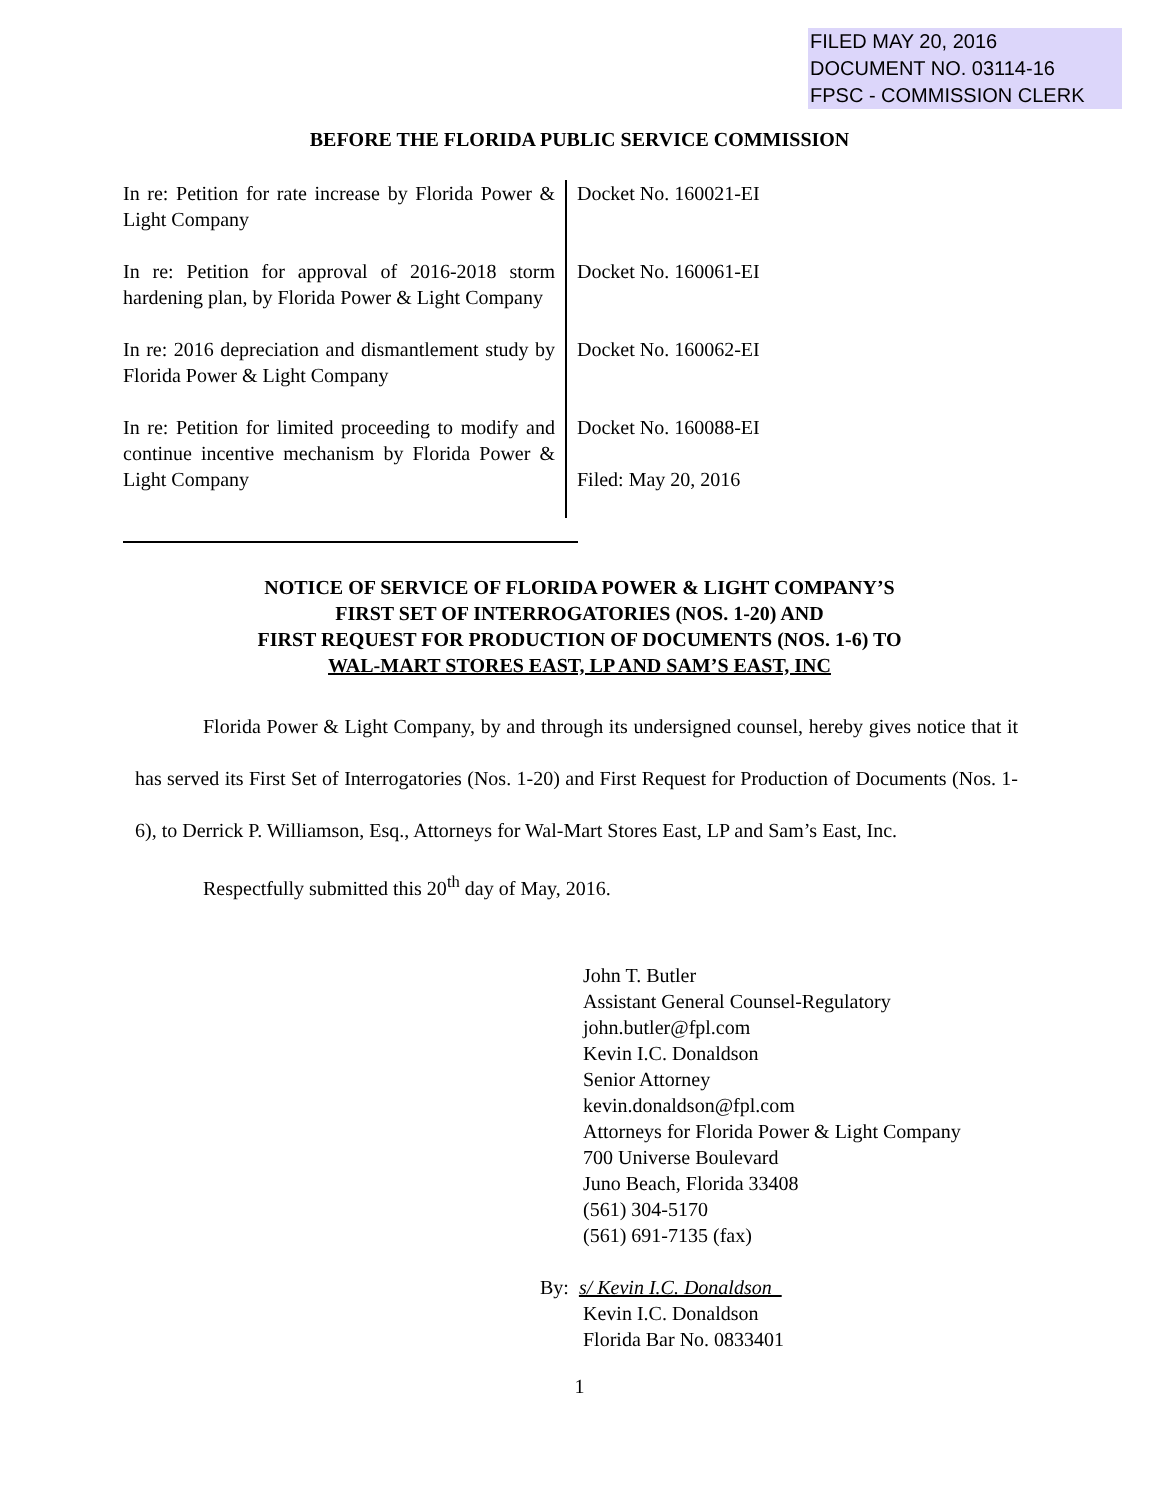FILED MAY 20, 2016
DOCUMENT NO. 03114-16
FPSC - COMMISSION CLERK
BEFORE THE FLORIDA PUBLIC SERVICE COMMISSION
| In re: Petition for rate increase by Florida Power & Light Company | Docket No. 160021-EI |
| In re: Petition for approval of 2016-2018 storm hardening plan, by Florida Power & Light Company | Docket No. 160061-EI |
| In re: 2016 depreciation and dismantlement study by Florida Power & Light Company | Docket No. 160062-EI |
| In re: Petition for limited proceeding to modify and continue incentive mechanism by Florida Power & Light Company | Docket No. 160088-EI Filed: May 20, 2016 |
NOTICE OF SERVICE OF FLORIDA POWER & LIGHT COMPANY’S
FIRST SET OF INTERROGATORIES (NOS. 1-20) AND
FIRST REQUEST FOR PRODUCTION OF DOCUMENTS (NOS. 1-6) TO
WAL-MART STORES EAST, LP AND SAM’S EAST, INC
Florida Power & Light Company, by and through its undersigned counsel, hereby gives notice that it has served its First Set of Interrogatories (Nos. 1-20) and First Request for Production of Documents (Nos. 1-6), to Derrick P. Williamson, Esq., Attorneys for Wal-Mart Stores East, LP and Sam’s East, Inc.
Respectfully submitted this 20<sup>th</sup> day of May, 2016.
John T. Butler
Assistant General Counsel-Regulatory
john.butler@fpl.com
Kevin I.C. Donaldson
Senior Attorney
kevin.donaldson@fpl.com
Attorneys for Florida Power & Light Company
700 Universe Boulevard
Juno Beach, Florida 33408
(561) 304-5170
(561) 691-7135 (fax)
By: s/ Kevin I.C. Donaldson
Kevin I.C. Donaldson
Florida Bar No. 0833401
1